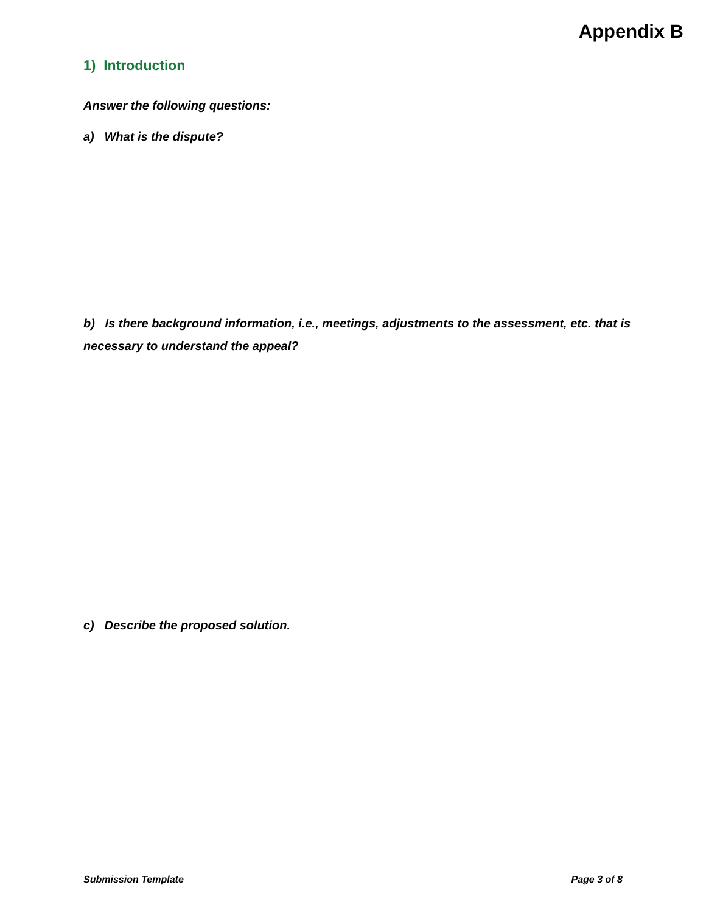Appendix B
1) Introduction
Answer the following questions:
a) What is the dispute?
b) Is there background information, i.e., meetings, adjustments to the assessment, etc. that is necessary to understand the appeal?
c) Describe the proposed solution.
Submission Template Page 3 of 8